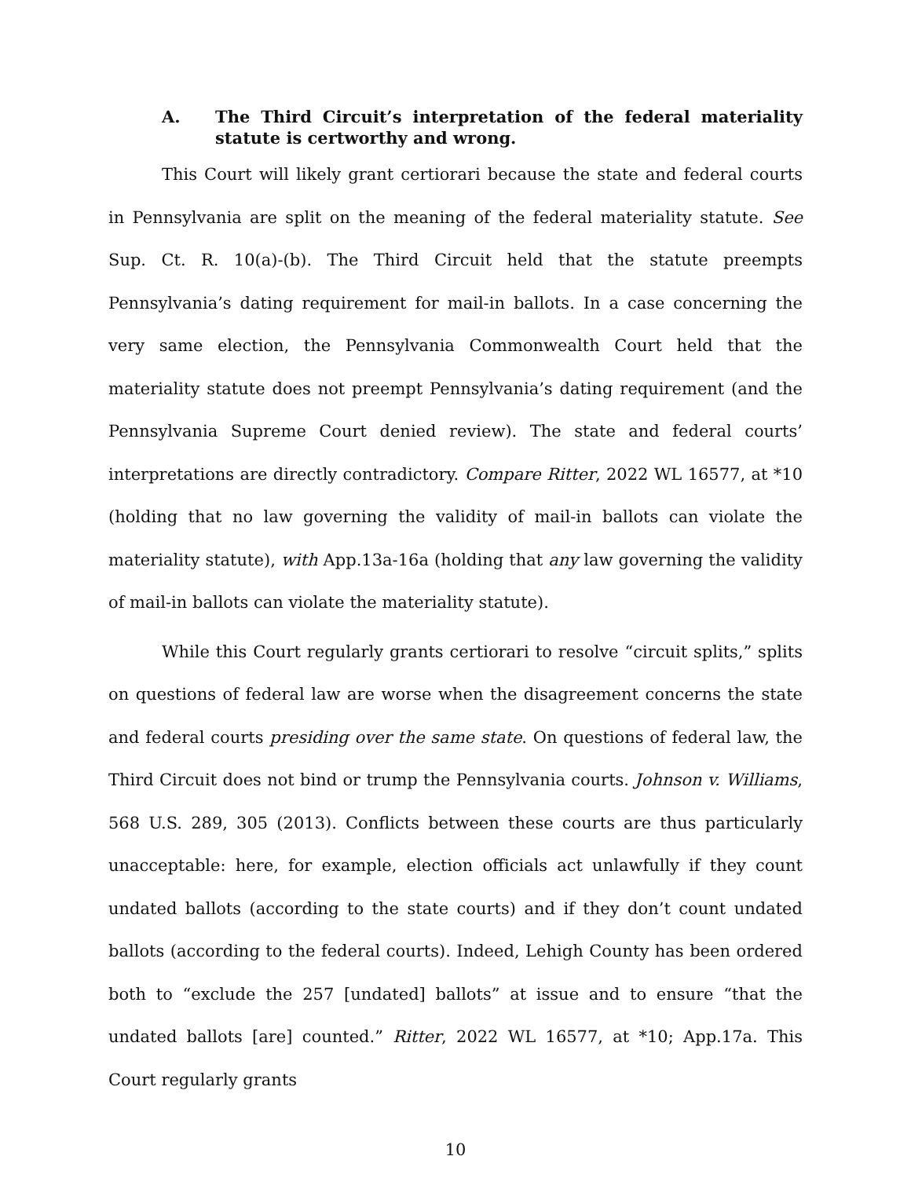A. The Third Circuit’s interpretation of the federal materiality statute is certworthy and wrong.
This Court will likely grant certiorari because the state and federal courts in Pennsylvania are split on the meaning of the federal materiality statute. See Sup. Ct. R. 10(a)-(b). The Third Circuit held that the statute preempts Pennsylvania’s dating requirement for mail-in ballots. In a case concerning the very same election, the Pennsylvania Commonwealth Court held that the materiality statute does not preempt Pennsylvania’s dating requirement (and the Pennsylvania Supreme Court denied review). The state and federal courts’ interpretations are directly contradictory. Compare Ritter, 2022 WL 16577, at *10 (holding that no law governing the validity of mail-in ballots can violate the materiality statute), with App.13a-16a (holding that any law governing the validity of mail-in ballots can violate the materiality statute).
While this Court regularly grants certiorari to resolve “circuit splits,” splits on questions of federal law are worse when the disagreement concerns the state and federal courts presiding over the same state. On questions of federal law, the Third Circuit does not bind or trump the Pennsylvania courts. Johnson v. Williams, 568 U.S. 289, 305 (2013). Conflicts between these courts are thus particularly unacceptable: here, for example, election officials act unlawfully if they count undated ballots (according to the state courts) and if they don’t count undated ballots (according to the federal courts). Indeed, Lehigh County has been ordered both to “exclude the 257 [undated] ballots” at issue and to ensure “that the undated ballots [are] counted.” Ritter, 2022 WL 16577, at *10; App.17a. This Court regularly grants
10